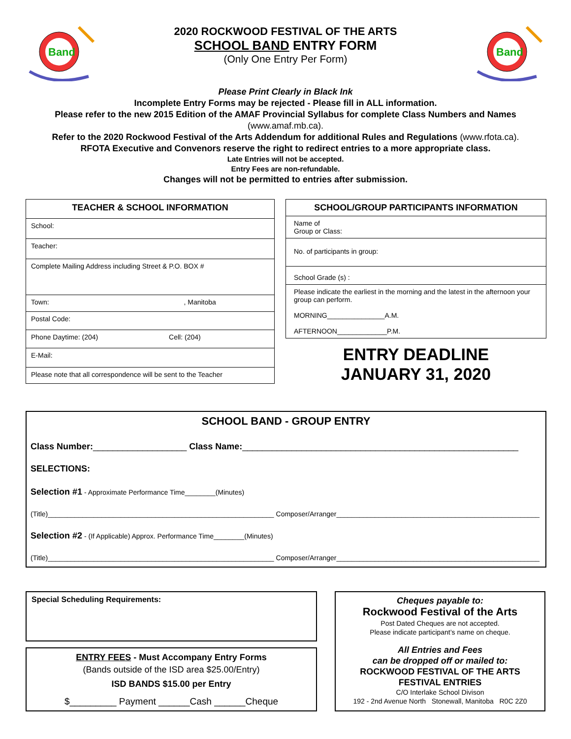Band
2020 ROCKWOOD FESTIVAL OF THE ARTS
SCHOOL BAND ENTRY FORM
(Only One Entry Per Form)
Band
Please Print Clearly in Black Ink
Incomplete Entry Forms may be rejected - Please fill in ALL information.
Please refer to the new 2015 Edition of the AMAF Provincial Syllabus for complete Class Numbers and Names
(www.amaf.mb.ca).
Refer to the 2020 Rockwood Festival of the Arts Addendum for additional Rules and Regulations (www.rfota.ca).
RFOTA Executive and Convenors reserve the right to redirect entries to a more appropriate class.
Late Entries will not be accepted.
Entry Fees are non-refundable.
Changes will not be permitted to entries after submission.
| TEACHER & SCHOOL INFORMATION |
| --- |
| School: |
| Teacher: |
| Complete Mailing Address including Street & P.O. BOX # |
| Town: , Manitoba |
| Postal Code: |
| Phone Daytime: (204) Cell: (204) |
| E-Mail: |
| Please note that all correspondence will be sent to the Teacher |
| SCHOOL/GROUP PARTICIPANTS INFORMATION |
| --- |
| Name of Group or Class: |
| No. of participants in group: |
| School Grade (s) : |
| Please indicate the earliest in the morning and the latest in the afternoon your group can perform. MORNING_______________A.M. AFTERNOON_____________P.M. |
ENTRY DEADLINE
JANUARY 31, 2020
SCHOOL BAND - GROUP ENTRY
Class Number:___________________ Class Name:________________________________________________________
SELECTIONS:
Selection #1 - Approximate Performance Time________(Minutes)
(Title)___________________________________________________________ Composer/Arranger_____________________________________________________
Selection #2 - (If Applicable) Approx. Performance Time________(Minutes)
(Title)___________________________________________________________ Composer/Arranger_____________________________________________________
Special Scheduling Requirements:
ENTRY FEES - Must Accompany Entry Forms
(Bands outside of the ISD area $25.00/Entry)
ISD BANDS $15.00 per Entry
$_________ Payment ______Cash ______Cheque
Cheques payable to:
Rockwood Festival of the Arts
Post Dated Cheques are not accepted.
Please indicate participant’s name on cheque.
All Entries and Fees
can be dropped off or mailed to:
ROCKWOOD FESTIVAL OF THE ARTS
FESTIVAL ENTRIES
C/O Interlake School Divison
192 - 2nd Avenue North Stonewall, Manitoba R0C 2Z0